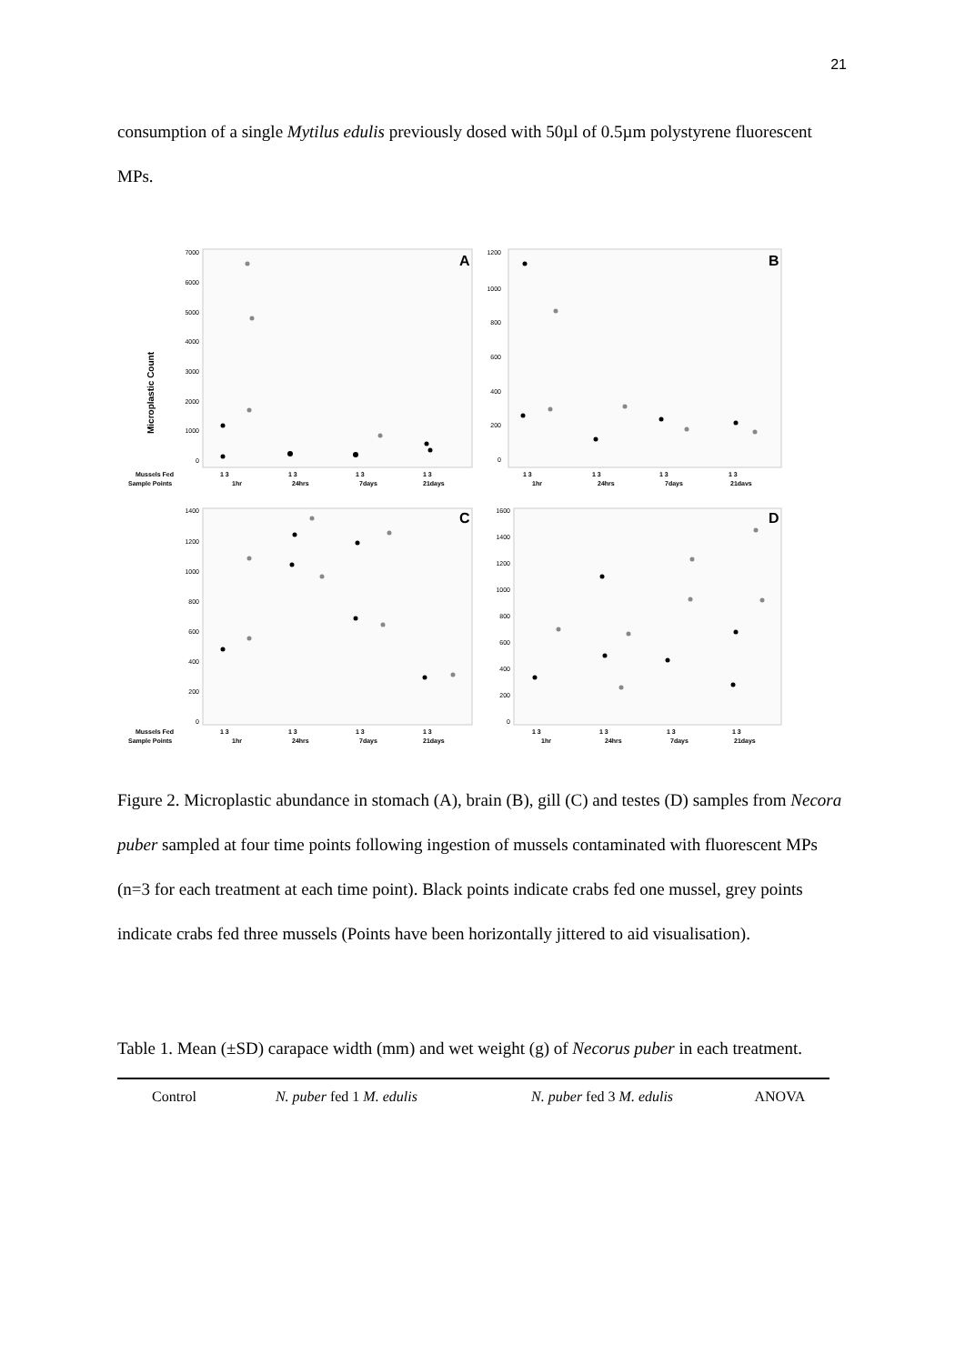21
consumption of a single Mytilus edulis previously dosed with 50µl of 0.5µm polystyrene fluorescent MPs.
A
B
C
D
7000
6000
5000
4000
3000
2000
1000
0
1200
1000
800
600
400
200
0
1400
1200
1000
800
600
400
200
0
1600
1400
1200
1000
800
600
400
200
0
Microplastic Count
Mussels Fed
Sample Points
1 3
1hr
1 3
24hrs
1 3
7days
1 3
21days
1 3
1hr
1 3
24hrs
1 3
7days
1 3
21davs
Mussels Fed
Sample Points
1 3
1hr
1 3
24hrs
1 3
7days
1 3
21days
1 3
1hr
1 3
24hrs
1 3
7days
1 3
21days
Figure 2. Microplastic abundance in stomach (A), brain (B), gill (C) and testes (D) samples from Necora puber sampled at four time points following ingestion of mussels contaminated with fluorescent MPs (n=3 for each treatment at each time point). Black points indicate crabs fed one mussel, grey points indicate crabs fed three mussels (Points have been horizontally jittered to aid visualisation).
Table 1. Mean (±SD) carapace width (mm) and wet weight (g) of Necorus puber in each treatment.
| | Control | N. puber fed 1 M. edulis | N. puber fed 3 M. edulis | ANOVA |
| --- | --- | --- | --- | --- |